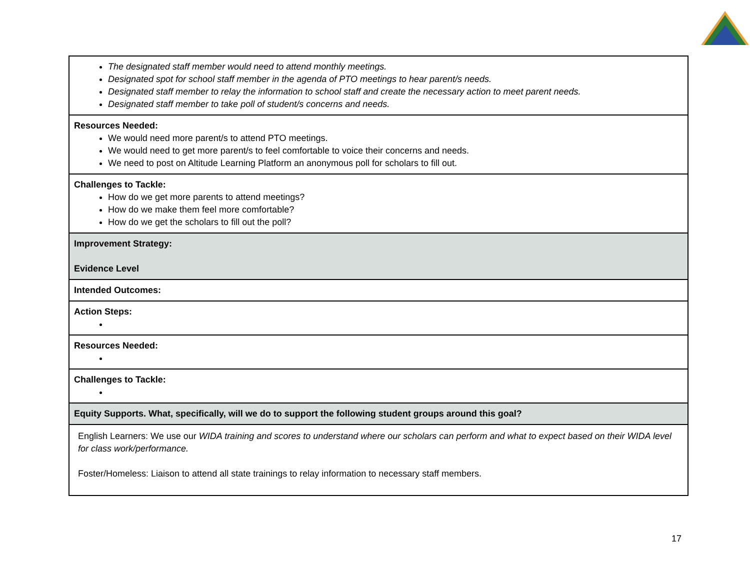| The designated staff member would need to attend monthly meetings. Designated spot for school staff member in the agenda of PTO meetings to hear parent/s needs. Designated staff member to relay the information to school staff and create the necessary action to meet parent needs. Designated staff member to take poll of student/s concerns and needs. |
| Resources Needed: We would need more parent/s to attend PTO meetings. We would need to get more parent/s to feel comfortable to voice their concerns and needs. We need to post on Altitude Learning Platform an anonymous poll for scholars to fill out. |
| Challenges to Tackle: How do we get more parents to attend meetings? How do we make them feel more comfortable? How do we get the scholars to fill out the poll? |
| Improvement Strategy: Evidence Level |
| Intended Outcomes: |
| Action Steps: |
| Resources Needed: |
| Challenges to Tackle: |
| Equity Supports. What, specifically, will we do to support the following student groups around this goal? |
| English Learners: We use our WIDA training and scores to understand where our scholars can perform and what to expect based on their WIDA level for class work/performance. Foster/Homeless: Liaison to attend all state trainings to relay information to necessary staff members. |
17